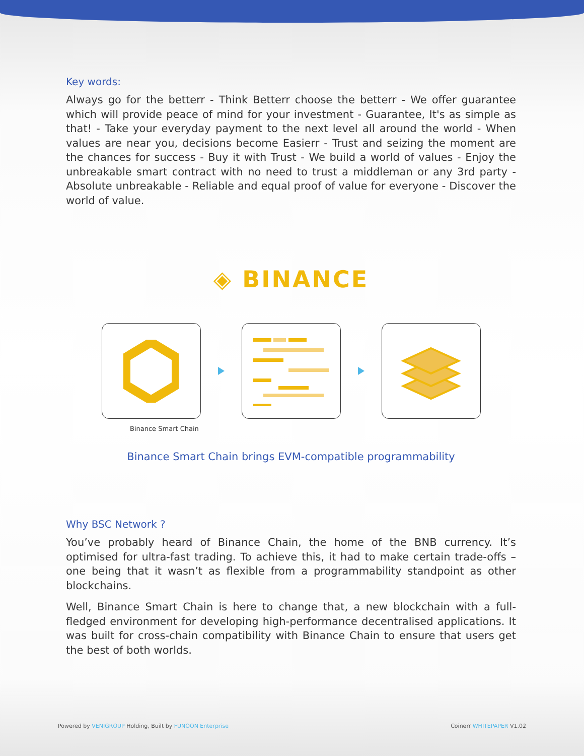Key words:
Always go for the betterr - Think Betterr choose the betterr - We offer guarantee which will provide peace of mind for your investment - Guarantee, It's as simple as that! - Take your everyday payment to the next level all around the world - When values are near you, decisions become Easierr - Trust and seizing the moment are the chances for success - Buy it with Trust - We build a world of values - Enjoy the unbreakable smart contract with no need to trust a middleman or any 3rd party - Absolute unbreakable - Reliable and equal proof of value for everyone - Discover the world of value.
◈ BINANCE
Binance Smart Chain
Binance Smart Chain brings EVM-compatible programmability
Why BSC Network ?
You’ve probably heard of Binance Chain, the home of the BNB currency. It’s optimised for ultra-fast trading. To achieve this, it had to make certain trade-offs – one being that it wasn’t as flexible from a programmability standpoint as other blockchains.
Well, Binance Smart Chain is here to change that, a new blockchain with a full-fledged environment for developing high-performance decentralised applications. It was built for cross-chain compatibility with Binance Chain to ensure that users get the best of both worlds.
Powered by VENIGROUP Holding, Built by FUNOON Enterprise Coinerr WHITEPAPER V1.02